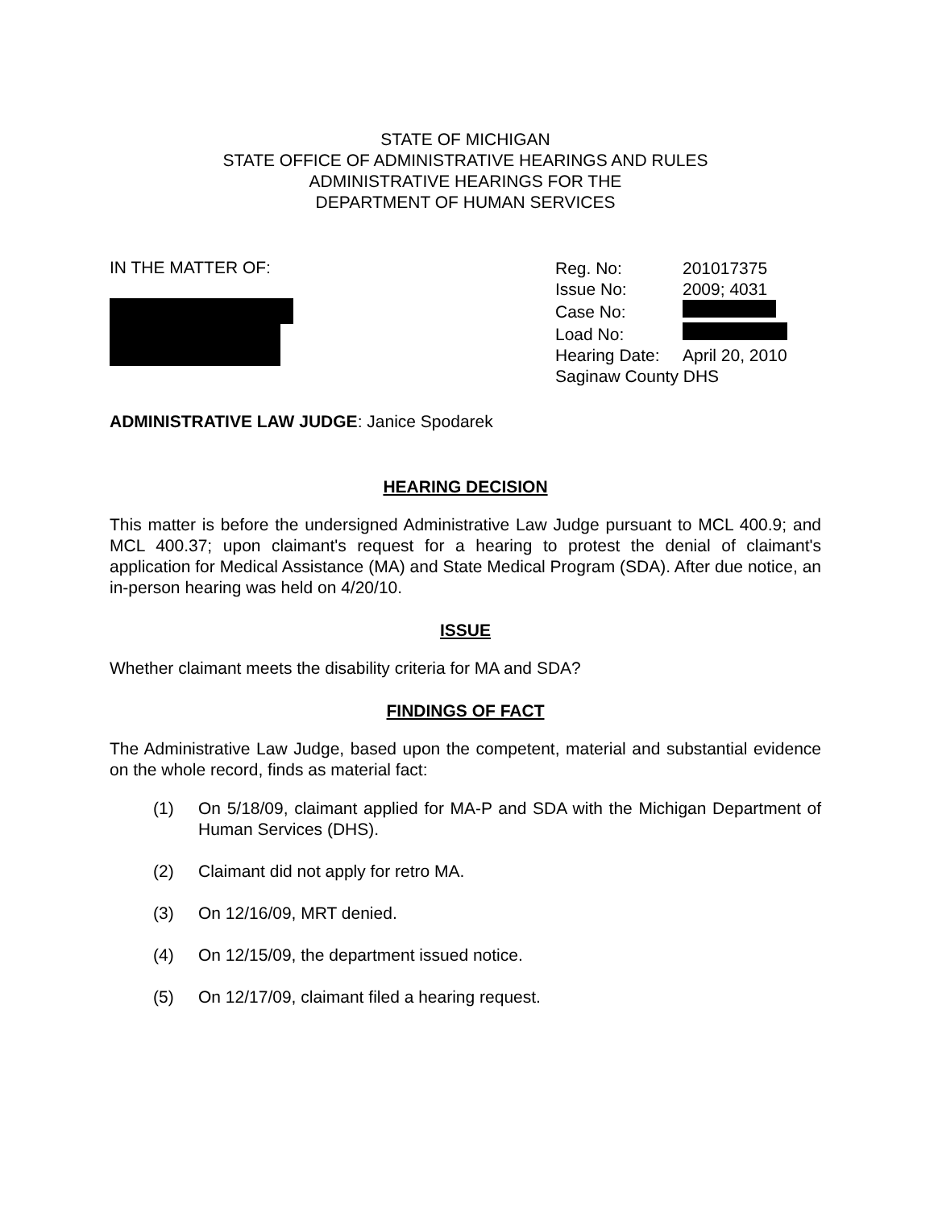STATE OF MICHIGAN
STATE OFFICE OF ADMINISTRATIVE HEARINGS AND RULES
ADMINISTRATIVE HEARINGS FOR THE
DEPARTMENT OF HUMAN SERVICES
IN THE MATTER OF:
Reg. No: 201017375
Issue No: 2009; 4031
Case No:
Load No:
Hearing Date: April 20, 2010
Saginaw County DHS
ADMINISTRATIVE LAW JUDGE: Janice Spodarek
HEARING DECISION
This matter is before the undersigned Administrative Law Judge pursuant to MCL 400.9; and MCL 400.37; upon claimant's request for a hearing to protest the denial of claimant's application for Medical Assistance (MA) and State Medical Program (SDA). After due notice, an in-person hearing was held on 4/20/10.
ISSUE
Whether claimant meets the disability criteria for MA and SDA?
FINDINGS OF FACT
The Administrative Law Judge, based upon the competent, material and substantial evidence on the whole record, finds as material fact:
(1)
On 5/18/09, claimant applied for MA-P and SDA with the Michigan Department of Human Services (DHS).
(2)
Claimant did not apply for retro MA.
(3)
On 12/16/09, MRT denied.
(4)
On 12/15/09, the department issued notice.
(5)
On 12/17/09, claimant filed a hearing request.